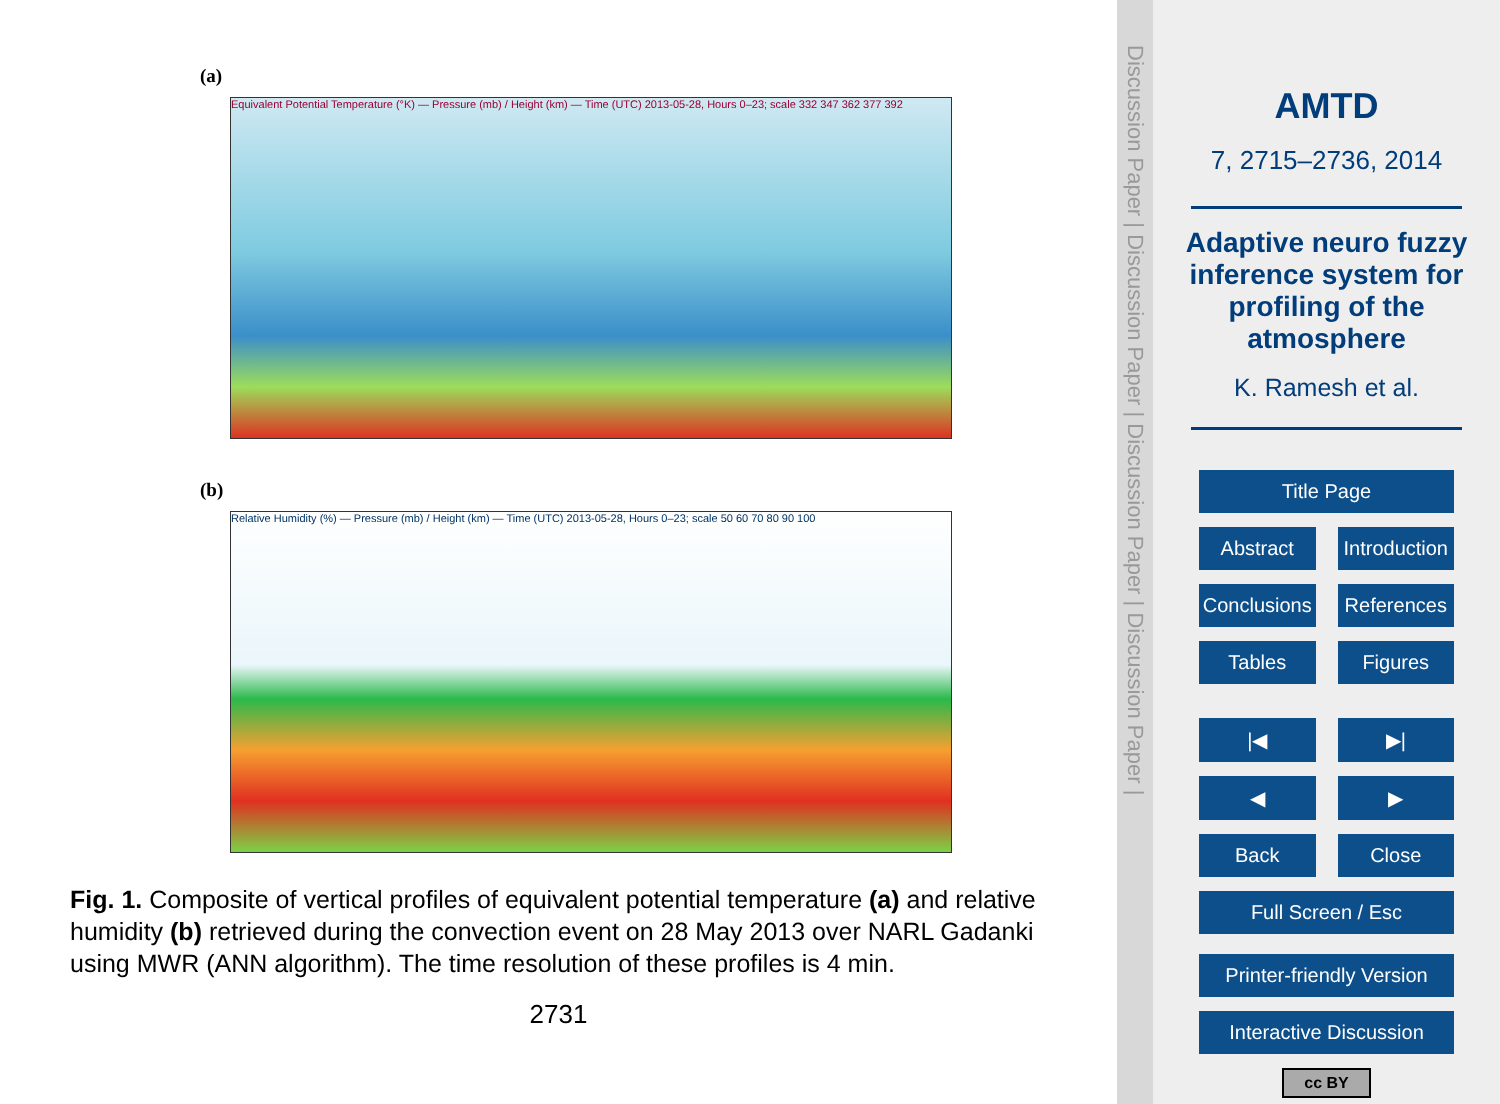(a)
Equivalent Potential Temperature (°K) — Pressure (mb) / Height (km) — Time (UTC) 2013-05-28, Hours 0–23; scale 332 347 362 377 392
(b)
Relative Humidity (%) — Pressure (mb) / Height (km) — Time (UTC) 2013-05-28, Hours 0–23; scale 50 60 70 80 90 100
Fig. 1. Composite of vertical profiles of equivalent potential temperature (a) and relative humidity (b) retrieved during the convection event on 28 May 2013 over NARL Gadanki using MWR (ANN algorithm). The time resolution of these profiles is 4 min.
2731
Discussion Paper | Discussion Paper | Discussion Paper | Discussion Paper |
AMTD
7, 2715–2736, 2014
Adaptive neuro fuzzy inference system for profiling of the atmosphere
K. Ramesh et al.
Title Page
Abstract Introduction
Conclusions References
Tables Figures
|◀ ▶|
◀ ▶
Back Close
Full Screen / Esc
Printer-friendly Version
Interactive Discussion
cc BY